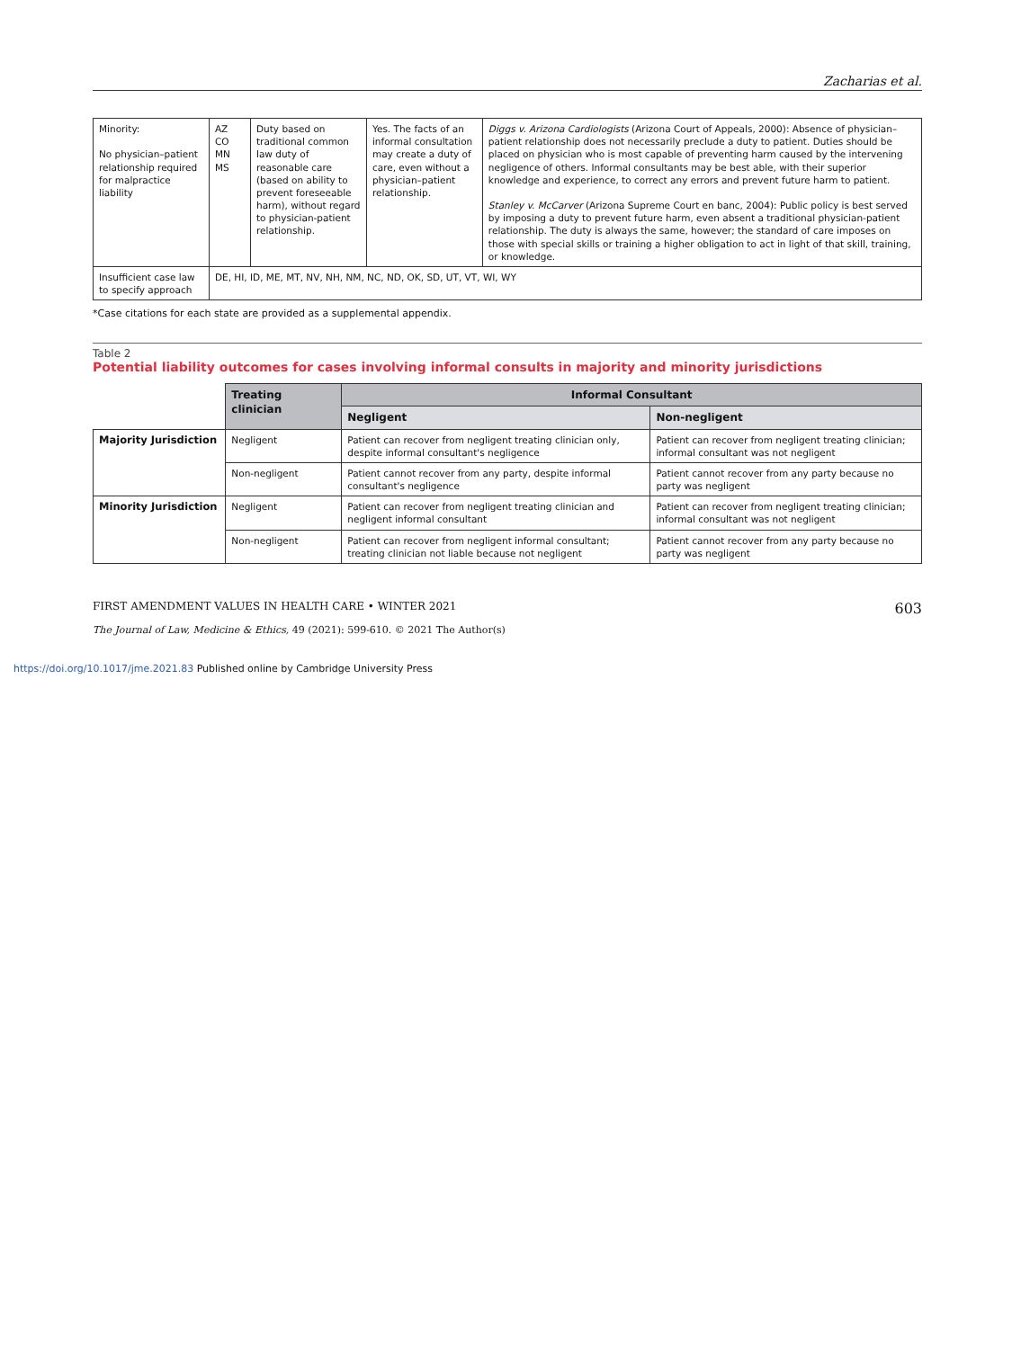Zacharias et al.
| Minority: No physician–patient relationship required for malpractice liability | AZ CO MN MS | Duty based on traditional common law duty of reasonable care (based on ability to prevent foreseeable harm), without regard to physician-patient relationship. | Yes. The facts of an informal consultation may create a duty of care, even without a physician–patient relationship. | Diggs v. Arizona Cardiologists (Arizona Court of Appeals, 2000): Absence of physician–patient relationship does not necessarily preclude a duty to patient. Duties should be placed on physician who is most capable of preventing harm caused by the intervening negligence of others. Informal consultants may be best able, with their superior knowledge and experience, to correct any errors and prevent future harm to patient. Stanley v. McCarver (Arizona Supreme Court en banc, 2004): Public policy is best served by imposing a duty to prevent future harm, even absent a traditional physician-patient relationship. The duty is always the same, however; the standard of care imposes on those with special skills or training a higher obligation to act in light of that skill, training, or knowledge. |
| Insufficient case law to specify approach | DE, HI, ID, ME, MT, NV, NH, NM, NC, ND, OK, SD, UT, VT, WI, WY | | | |
*Case citations for each state are provided as a supplemental appendix.
Table 2
Potential liability outcomes for cases involving informal consults in majority and minority jurisdictions
| | Treating clinician | Informal Consultant | |
| --- | --- | --- | --- |
| | | Negligent | Non-negligent |
| Majority Jurisdiction | Negligent | Patient can recover from negligent treating clinician only, despite informal consultant's negligence | Patient can recover from negligent treating clinician; informal consultant was not negligent |
| | Non-negligent | Patient cannot recover from any party, despite informal consultant's negligence | Patient cannot recover from any party because no party was negligent |
| Minority Jurisdiction | Negligent | Patient can recover from negligent treating clinician and negligent informal consultant | Patient can recover from negligent treating clinician; informal consultant was not negligent |
| | Non-negligent | Patient can recover from negligent informal consultant; treating clinician not liable because not negligent | Patient cannot recover from any party because no party was negligent |
FIRST AMENDMENT VALUES IN HEALTH CARE • WINTER 2021 603
The Journal of Law, Medicine & Ethics, 49 (2021): 599-610. © 2021 The Author(s)
https://doi.org/10.1017/jme.2021.83 Published online by Cambridge University Press